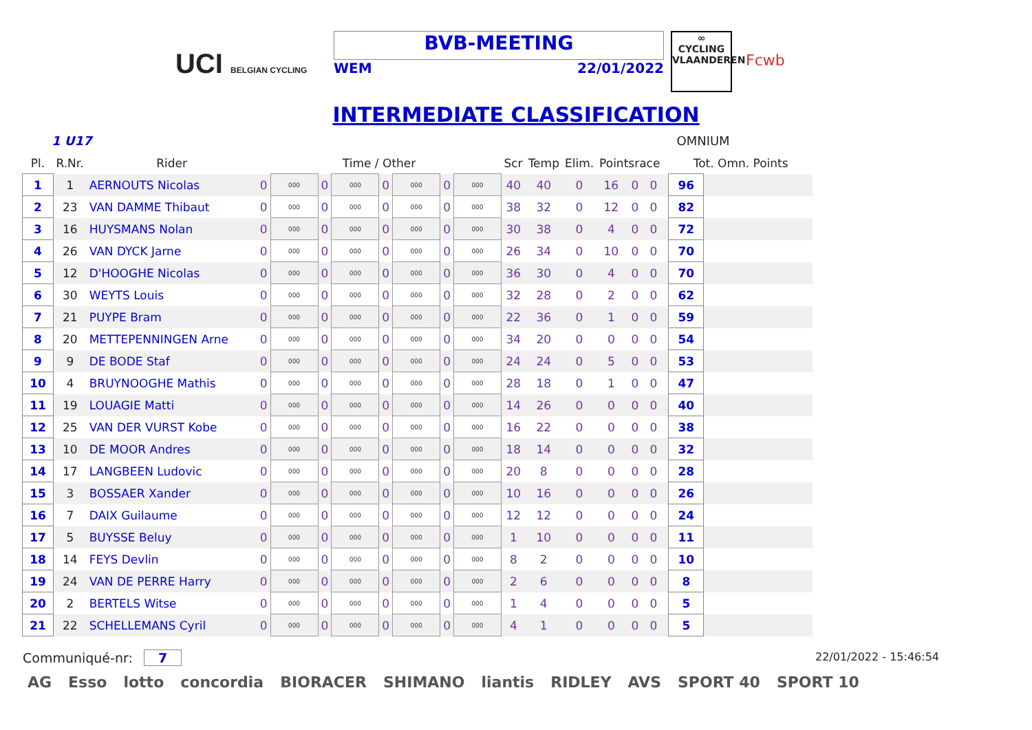UCI BELGIAN CYCLING
BVB-MEETING
WEM 22/01/2022
∞
CYCLING
VLAANDEREN
Fcwb
INTERMEDIATE CLASSIFICATION
1 U17 OMNIUM
| Pl. | R.Nr. | Rider | Time / Other | | | | | | | | Scr | Temp | Elim. | Pointsrace | | | | Tot. Omn. Points | |
| --- | --- | --- | --- | --- | --- | --- | --- | --- | --- | --- | --- | --- | --- | --- | --- | --- | --- | --- | --- |
| 1 | 1 | AERNOUTS Nicolas | 0 | 000 | 0 | 000 | 0 | 000 | 0 | 000 | 40 | 40 | 0 | 16 | 0 | 0 | | 96 | |
| 2 | 23 | VAN DAMME Thibaut | 0 | 000 | 0 | 000 | 0 | 000 | 0 | 000 | 38 | 32 | 0 | 12 | 0 | 0 | | 82 | |
| 3 | 16 | HUYSMANS Nolan | 0 | 000 | 0 | 000 | 0 | 000 | 0 | 000 | 30 | 38 | 0 | 4 | 0 | 0 | | 72 | |
| 4 | 26 | VAN DYCK Jarne | 0 | 000 | 0 | 000 | 0 | 000 | 0 | 000 | 26 | 34 | 0 | 10 | 0 | 0 | | 70 | |
| 5 | 12 | D'HOOGHE Nicolas | 0 | 000 | 0 | 000 | 0 | 000 | 0 | 000 | 36 | 30 | 0 | 4 | 0 | 0 | | 70 | |
| 6 | 30 | WEYTS Louis | 0 | 000 | 0 | 000 | 0 | 000 | 0 | 000 | 32 | 28 | 0 | 2 | 0 | 0 | | 62 | |
| 7 | 21 | PUYPE Bram | 0 | 000 | 0 | 000 | 0 | 000 | 0 | 000 | 22 | 36 | 0 | 1 | 0 | 0 | | 59 | |
| 8 | 20 | METTEPENNINGEN Arne | 0 | 000 | 0 | 000 | 0 | 000 | 0 | 000 | 34 | 20 | 0 | 0 | 0 | 0 | | 54 | |
| 9 | 9 | DE BODE Staf | 0 | 000 | 0 | 000 | 0 | 000 | 0 | 000 | 24 | 24 | 0 | 5 | 0 | 0 | | 53 | |
| 10 | 4 | BRUYNOOGHE Mathis | 0 | 000 | 0 | 000 | 0 | 000 | 0 | 000 | 28 | 18 | 0 | 1 | 0 | 0 | | 47 | |
| 11 | 19 | LOUAGIE Matti | 0 | 000 | 0 | 000 | 0 | 000 | 0 | 000 | 14 | 26 | 0 | 0 | 0 | 0 | | 40 | |
| 12 | 25 | VAN DER VURST Kobe | 0 | 000 | 0 | 000 | 0 | 000 | 0 | 000 | 16 | 22 | 0 | 0 | 0 | 0 | | 38 | |
| 13 | 10 | DE MOOR Andres | 0 | 000 | 0 | 000 | 0 | 000 | 0 | 000 | 18 | 14 | 0 | 0 | 0 | 0 | | 32 | |
| 14 | 17 | LANGBEEN Ludovic | 0 | 000 | 0 | 000 | 0 | 000 | 0 | 000 | 20 | 8 | 0 | 0 | 0 | 0 | | 28 | |
| 15 | 3 | BOSSAER Xander | 0 | 000 | 0 | 000 | 0 | 000 | 0 | 000 | 10 | 16 | 0 | 0 | 0 | 0 | | 26 | |
| 16 | 7 | DAIX Guilaume | 0 | 000 | 0 | 000 | 0 | 000 | 0 | 000 | 12 | 12 | 0 | 0 | 0 | 0 | | 24 | |
| 17 | 5 | BUYSSE Beluy | 0 | 000 | 0 | 000 | 0 | 000 | 0 | 000 | 1 | 10 | 0 | 0 | 0 | 0 | | 11 | |
| 18 | 14 | FEYS Devlin | 0 | 000 | 0 | 000 | 0 | 000 | 0 | 000 | 8 | 2 | 0 | 0 | 0 | 0 | | 10 | |
| 19 | 24 | VAN DE PERRE Harry | 0 | 000 | 0 | 000 | 0 | 000 | 0 | 000 | 2 | 6 | 0 | 0 | 0 | 0 | | 8 | |
| 20 | 2 | BERTELS Witse | 0 | 000 | 0 | 000 | 0 | 000 | 0 | 000 | 1 | 4 | 0 | 0 | 0 | 0 | | 5 | |
| 21 | 22 | SCHELLEMANS Cyril | 0 | 000 | 0 | 000 | 0 | 000 | 0 | 000 | 4 | 1 | 0 | 0 | 0 | 0 | | 5 | |
Communiqué-nr: 7 22/01/2022 - 15:46:54
AG Esso lotto concordia BIORACER SHIMANO liantis RIDLEY AVS SPORT 40 SPORT 10